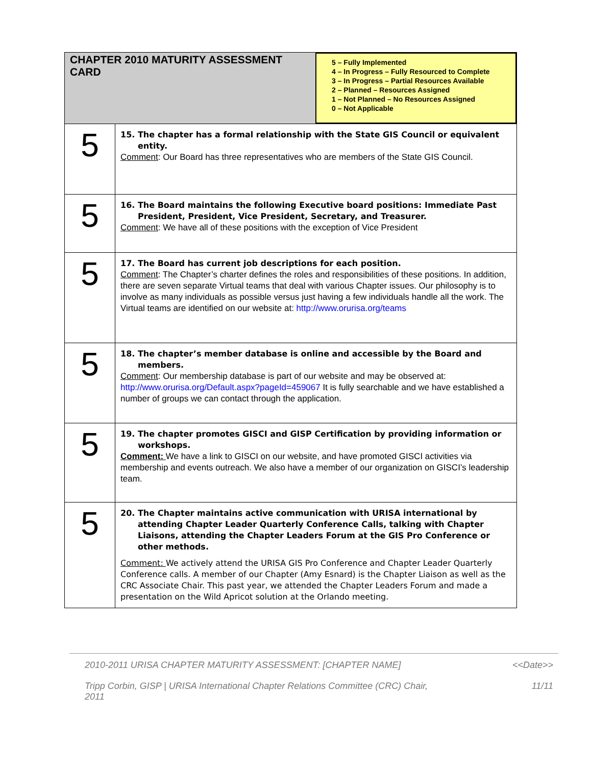| CHAPTER 2010 MATURITY ASSESSMENT CARD 5 – Fully Implemented 4 – In Progress – Fully Resourced to Complete 3 – In Progress – Partial Resources Available 2 – Planned – Resources Assigned 1 – Not Planned – No Resources Assigned 0 – Not Applicable | |
| 5 | 15. The chapter has a formal relationship with the State GIS Council or equivalent entity. Comment : Our Board has three representatives who are members of the State GIS Council. |
| 5 | 16. The Board maintains the following Executive board positions: Immediate Past President, President, Vice President, Secretary, and Treasurer. Comment : We have all of these positions with the exception of Vice President |
| 5 | 17. The Board has current job descriptions for each position. Comment : The Chapter’s charter defines the roles and responsibilities of these positions. In addition, there are seven separate Virtual teams that deal with various Chapter issues. Our philosophy is to involve as many individuals as possible versus just having a few individuals handle all the work. The Virtual teams are identified on our website at: http://www.orurisa.org/teams |
| 5 | 18. The chapter’s member database is online and accessible by the Board and members. Comment : Our membership database is part of our website and may be observed at: http://www.orurisa.org/Default.aspx?pageId=459067 It is fully searchable and we have established a number of groups we can contact through the application. |
| 5 | 19. The chapter promotes GISCI and GISP Certification by providing information or workshops. Comment: We have a link to GISCI on our website, and have promoted GISCI activities via membership and events outreach. We also have a member of our organization on GISCI’s leadership team. |
| 5 | 20. The Chapter maintains active communication with URISA international by attending Chapter Leader Quarterly Conference Calls, talking with Chapter Liaisons, attending the Chapter Leaders Forum at the GIS Pro Conference or other methods. Comment: We actively attend the URISA GIS Pro Conference and Chapter Leader Quarterly Conference calls. A member of our Chapter (Amy Esnard) is the Chapter Liaison as well as the CRC Associate Chair. This past year, we attended the Chapter Leaders Forum and made a presentation on the Wild Apricot solution at the Orlando meeting. |
2010-2011 URISA CHAPTER MATURITY ASSESSMENT: [CHAPTER NAME] <<Date>>
Tripp Corbin, GISP | URISA International Chapter Relations Committee (CRC) Chair, 2011 11/11